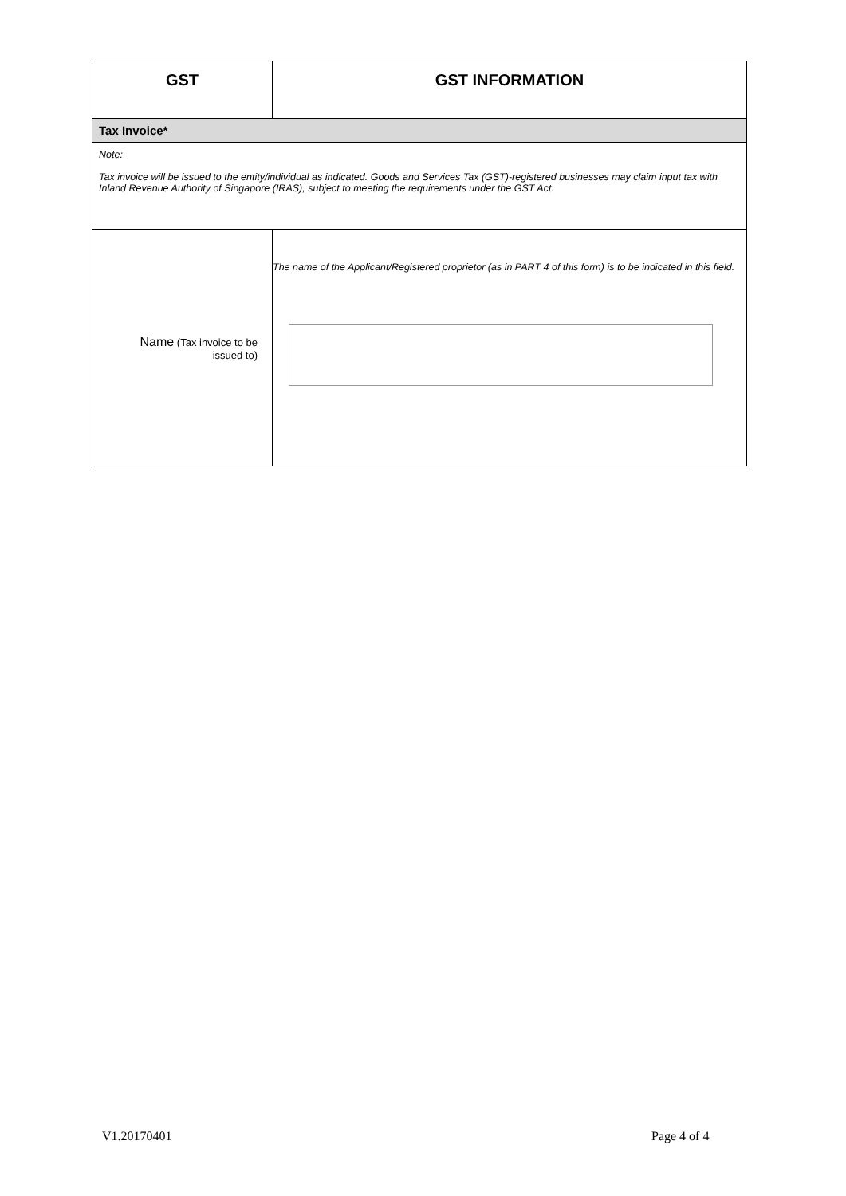| GST | GST INFORMATION |
| Tax Invoice* | |
| Note: Tax invoice will be issued to the entity/individual as indicated. Goods and Services Tax (GST)-registered businesses may claim input tax with Inland Revenue Authority of Singapore (IRAS), subject to meeting the requirements under the GST Act. | |
| Name (Tax invoice to be issued to) | The name of the Applicant/Registered proprietor (as in PART 4 of this form) is to be indicated in this field. |
V1.20170401 Page 4 of 4